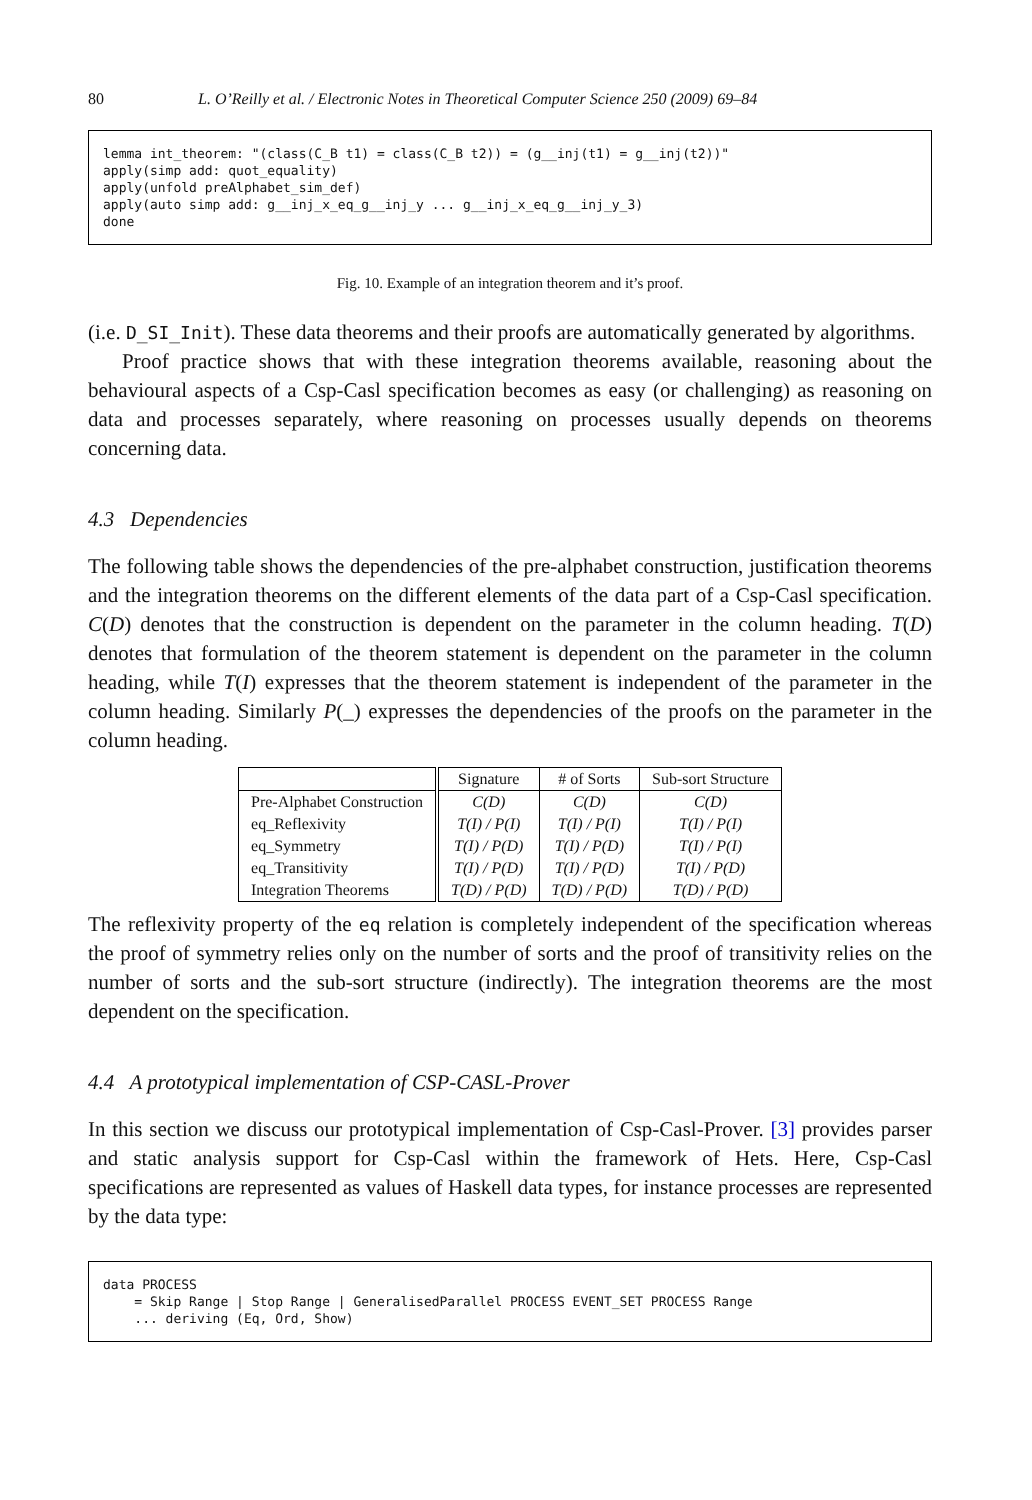80 L. O’Reilly et al. / Electronic Notes in Theoretical Computer Science 250 (2009) 69–84
lemma int_theorem: "(class(C_B t1) = class(C_B t2)) = (g__inj(t1) = g__inj(t2))" apply(simp add: quot_equality) apply(unfold preAlphabet_sim_def) apply(auto simp add: g__inj_x_eq_g__inj_y ... g__inj_x_eq_g__inj_y_3) done
Fig. 10. Example of an integration theorem and it’s proof.
(i.e. D_SI_Init). These data theorems and their proofs are automatically generated by algorithms.
Proof practice shows that with these integration theorems available, reasoning about the behavioural aspects of a Csp-Casl specification becomes as easy (or challenging) as reasoning on data and processes separately, where reasoning on processes usually depends on theorems concerning data.
4.3 Dependencies
The following table shows the dependencies of the pre-alphabet construction, justification theorems and the integration theorems on the different elements of the data part of a Csp-Casl specification. C(D) denotes that the construction is dependent on the parameter in the column heading. T(D) denotes that formulation of the theorem statement is dependent on the parameter in the column heading, while T(I) expresses that the theorem statement is independent of the parameter in the column heading. Similarly P(_) expresses the dependencies of the proofs on the parameter in the column heading.
| | Signature | # of Sorts | Sub-sort Structure |
| --- | --- | --- | --- |
| Pre-Alphabet Construction | C(D) | C(D) | C(D) |
| eq_Reflexivity | T(I) / P(I) | T(I) / P(I) | T(I) / P(I) |
| eq_Symmetry | T(I) / P(D) | T(I) / P(D) | T(I) / P(I) |
| eq_Transitivity | T(I) / P(D) | T(I) / P(D) | T(I) / P(D) |
| Integration Theorems | T(D) / P(D) | T(D) / P(D) | T(D) / P(D) |
The reflexivity property of the eq relation is completely independent of the specification whereas the proof of symmetry relies only on the number of sorts and the proof of transitivity relies on the number of sorts and the sub-sort structure (indirectly). The integration theorems are the most dependent on the specification.
4.4 A prototypical implementation of CSP-CASL-Prover
In this section we discuss our prototypical implementation of Csp-Casl-Prover. [3] provides parser and static analysis support for Csp-Casl within the framework of Hets. Here, Csp-Casl specifications are represented as values of Haskell data types, for instance processes are represented by the data type:
data PROCESS = Skip Range | Stop Range | GeneralisedParallel PROCESS EVENT_SET PROCESS Range ... deriving (Eq, Ord, Show)